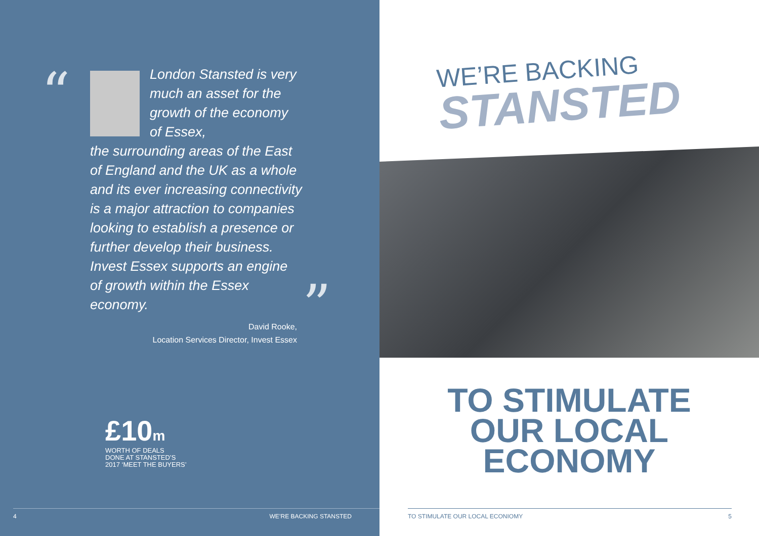“
London Stansted is very much an asset for the growth of the economy of Essex,
the surrounding areas of the East of England and the UK as a whole and its ever increasing connectivity is a major attraction to companies looking to establish a presence or further develop their business. Invest Essex supports an engine of growth within the Essex economy.
”
David Rooke,
Location Services Director, Invest Essex
£10m
WORTH OF DEALS
DONE AT STANSTED’S
2017 ‘MEET THE BUYERS’
4 WE’RE BACKING STANSTED
WE’RE BACKING
STANSTED
TO STIMULATE
OUR LOCAL
ECONOMY
TO STIMULATE OUR LOCAL ECONIOMY 5